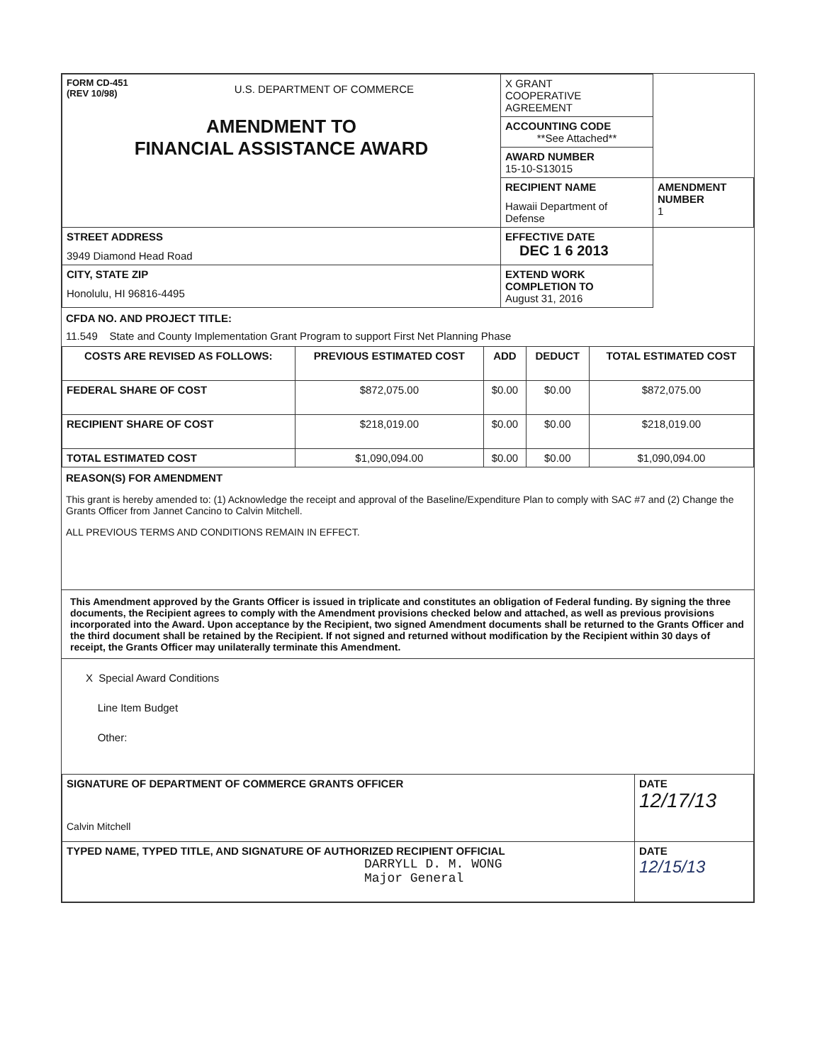| FORM CD-451 (REV 10/98) U.S. DEPARTMENT OF COMMERCE AMENDMENT TO FINANCIAL ASSISTANCE AWARD | X GRANT COOPERATIVE AGREEMENT | |
| | ACCOUNTING CODE **See Attached** | |
| | AWARD NUMBER 15-10-S13015 | |
| | RECIPIENT NAME Hawaii Department of Defense | AMENDMENT NUMBER 1 |
| STREET ADDRESS 3949 Diamond Head Road | EFFECTIVE DATE DEC 1 6 2013 | |
| CITY, STATE ZIP Honolulu, HI 96816-4495 | EXTEND WORK COMPLETION TO August 31, 2016 | |
CFDA NO. AND PROJECT TITLE:
11.549 State and County Implementation Grant Program to support First Net Planning Phase
| COSTS ARE REVISED AS FOLLOWS: | PREVIOUS ESTIMATED COST | ADD | DEDUCT | TOTAL ESTIMATED COST |
| --- | --- | --- | --- | --- |
| FEDERAL SHARE OF COST | $872,075.00 | $0.00 | $0.00 | $872,075.00 |
| RECIPIENT SHARE OF COST | $218,019.00 | $0.00 | $0.00 | $218,019.00 |
| TOTAL ESTIMATED COST | $1,090,094.00 | $0.00 | $0.00 | $1,090,094.00 |
REASON(S) FOR AMENDMENT
This grant is hereby amended to: (1) Acknowledge the receipt and approval of the Baseline/Expenditure Plan to comply with SAC #7 and (2) Change the Grants Officer from Jannet Cancino to Calvin Mitchell.
ALL PREVIOUS TERMS AND CONDITIONS REMAIN IN EFFECT.
This Amendment approved by the Grants Officer is issued in triplicate and constitutes an obligation of Federal funding. By signing the three documents, the Recipient agrees to comply with the Amendment provisions checked below and attached, as well as previous provisions incorporated into the Award. Upon acceptance by the Recipient, two signed Amendment documents shall be returned to the Grants Officer and the third document shall be retained by the Recipient. If not signed and returned without modification by the Recipient within 30 days of receipt, the Grants Officer may unilaterally terminate this Amendment.
X Special Award Conditions
Line Item Budget
Other:
| SIGNATURE OF DEPARTMENT OF COMMERCE GRANTS OFFICER Calvin Mitchell | DATE 12/17/13 |
| TYPED NAME, TYPED TITLE, AND SIGNATURE OF AUTHORIZED RECIPIENT OFFICIAL DARRYLL D. M. WONG Major General | DATE 12/15/13 |